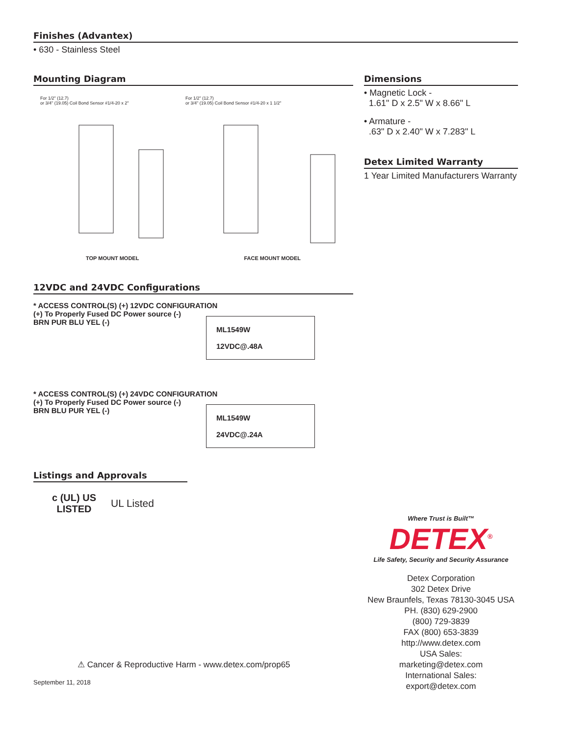Finishes (Advantex)
• 630 - Stainless Steel
Mounting Diagram
For 1/2" (12.7)
or 3/4" (19.05) Coil Bond Sensor #1/4-20 x 2"
For 1/2" (12.7)
or 3/4" (19.05) Coil Bond Sensor #1/4-20 x 1 1/2"
TOP MOUNT MODEL FACE MOUNT MODEL
12VDC and 24VDC Configurations
* ACCESS CONTROL(S) (+) 12VDC CONFIGURATION
(+) To Properly Fused DC Power source (-)
BRN PUR BLU YEL (-)
ML1549W
12VDC@.48A
* ACCESS CONTROL(S) (+) 24VDC CONFIGURATION
(+) To Properly Fused DC Power source (-)
BRN BLU PUR YEL (-)
ML1549W
24VDC@.24A
Listings and Approvals
c (UL) US
LISTED
UL Listed
Dimensions
• Magnetic Lock -
1.61" D x 2.5" W x 8.66" L
• Armature -
.63" D x 2.40" W x 7.283" L
Detex Limited Warranty
1 Year Limited Manufacturers Warranty
Where Trust is Built™
DETEX<sup>®</sup>
Life Safety, Security and Security Assurance
Detex Corporation
302 Detex Drive
New Braunfels, Texas 78130-3045 USA
PH. (830) 629-2900
(800) 729-3839
FAX (800) 653-3839
http://www.detex.com
USA Sales:
marketing@detex.com
International Sales:
export@detex.com
⚠ Cancer & Reproductive Harm - www.detex.com/prop65
September 11, 2018